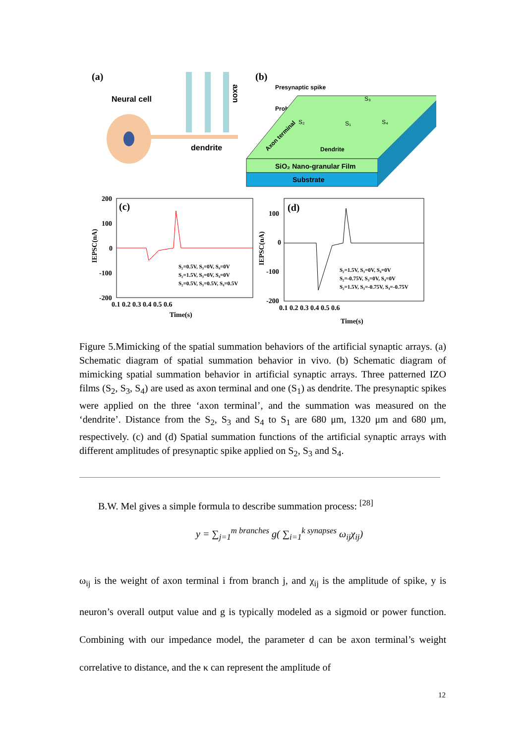(a)
Neural cell
dendrite
axon
(b)
Presynaptic spike
Probe
SiO₂ Nano-granular Film
Substrate
Dendrite
Axon terminal
S₂
S₁
S₃
S₄
(c)
200
100
0
-100
-200
0.1 0.2 0.3 0.4 0.5 0.6
Time(s)
IEPSC(nA)
S₂=0.5V, S₃=0V, S₄=0V
S₂=1.5V, S₃=0V, S₄=0V
S₂=0.5V, S₃=0.5V, S₄=0.5V
(d)
100
0
-100
-200
0.1 0.2 0.3 0.4 0.5 0.6
Time(s)
IEPSC(nA)
S₂=1.5V, S₃=0V, S₄=0V
S₂=-0.75V, S₃=0V, S₄=0V
S₂=1.5V, S₃=-0.75V, S₄=-0.75V
Figure 5.Mimicking of the spatial summation behaviors of the artificial synaptic arrays. (a) Schematic diagram of spatial summation behavior in vivo. (b) Schematic diagram of mimicking spatial summation behavior in artificial synaptic arrays. Three patterned IZO films (S<sub>2</sub>, S<sub>3</sub>, S<sub>4</sub>) are used as axon terminal and one (S<sub>1</sub>) as dendrite. The presynaptic spikes were applied on the three ‘axon terminal’, and the summation was measured on the ‘dendrite’. Distance from the S<sub>2</sub>, S<sub>3</sub> and S<sub>4</sub> to S<sub>1</sub> are 680 μm, 1320 μm and 680 μm, respectively. (c) and (d) Spatial summation functions of the artificial synaptic arrays with different amplitudes of presynaptic spike applied on S<sub>2</sub>, S<sub>3</sub> and S<sub>4</sub>.
B.W. Mel gives a simple formula to describe summation process: <sup>[28]</sup>
y = ∑<sub>j=1</sub><sup>m branches</sup> g( ∑<sub>i=1</sub><sup>k synapses</sup> ω<sub>ij</sub>χ<sub>ij</sub>)
ω<sub>ij</sub> is the weight of axon terminal i from branch j, and χ<sub>ij</sub> is the amplitude of spike, y is neuron’s overall output value and g is typically modeled as a sigmoid or power function. Combining with our impedance model, the parameter d can be axon terminal’s weight correlative to distance, and the κ can represent the amplitude of
12